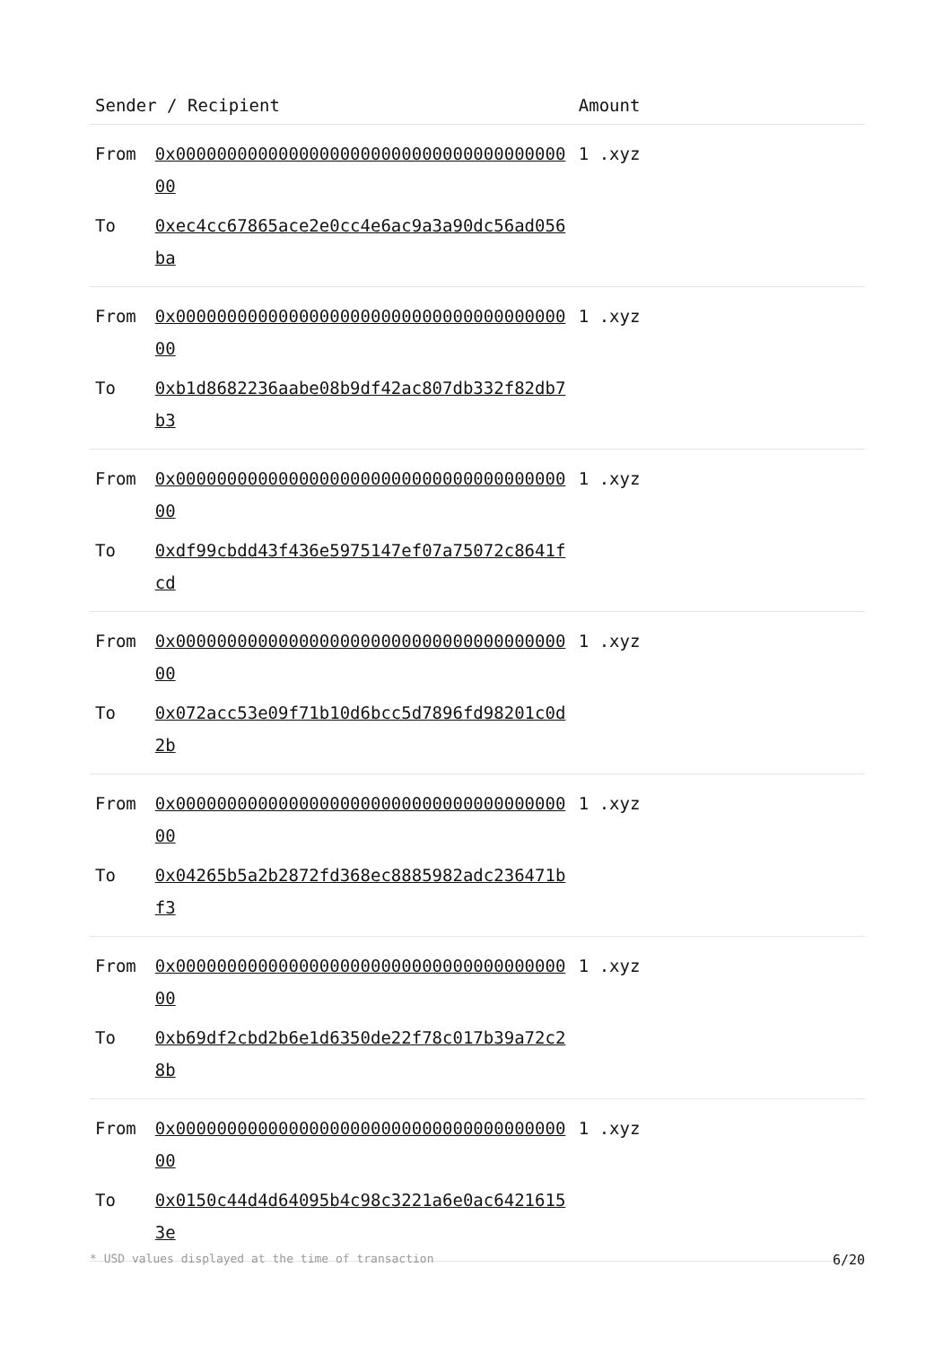| Sender / Recipient | | Amount | |
| --- | --- | --- | --- |
| From | 0x0000000000000000000000000000000000000000 | 1 .xyz | |
| To | 0xec4cc67865ace2e0cc4e6ac9a3a90dc56ad056ba | | |
| From | 0x0000000000000000000000000000000000000000 | 1 .xyz | |
| To | 0xb1d8682236aabe08b9df42ac807db332f82db7b3 | | |
| From | 0x0000000000000000000000000000000000000000 | 1 .xyz | |
| To | 0xdf99cbdd43f436e5975147ef07a75072c8641fcd | | |
| From | 0x0000000000000000000000000000000000000000 | 1 .xyz | |
| To | 0x072acc53e09f71b10d6bcc5d7896fd98201c0d2b | | |
| From | 0x0000000000000000000000000000000000000000 | 1 .xyz | |
| To | 0x04265b5a2b2872fd368ec8885982adc236471bf3 | | |
| From | 0x0000000000000000000000000000000000000000 | 1 .xyz | |
| To | 0xb69df2cbd2b6e1d6350de22f78c017b39a72c28b | | |
| From | 0x0000000000000000000000000000000000000000 | 1 .xyz | |
| To | 0x0150c44d4d64095b4c98c3221a6e0ac64216153e | | |
* USD values displayed at the time of transaction 6/20